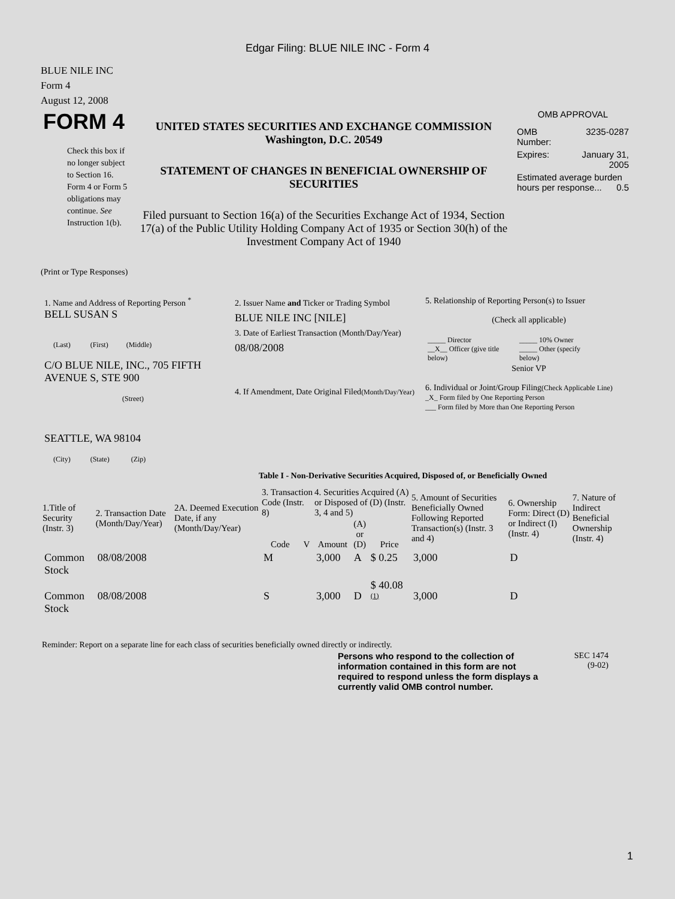Edgar Filing: BLUE NILE INC - Form 4
BLUE NILE INC
Form 4
August 12, 2008
| FORM 4 Check this box if no longer subject to Section 16. Form 4 or Form 5 obligations may continue. See Instruction 1(b). | UNITED STATES SECURITIES AND EXCHANGE COMMISSION Washington, D.C. 20549 STATEMENT OF CHANGES IN BENEFICIAL OWNERSHIP OF SECURITIES Filed pursuant to Section 16(a) of the Securities Exchange Act of 1934, Section 17(a) of the Public Utility Holding Company Act of 1935 or Section 30(h) of the Investment Company Act of 1940 | OMB APPROVAL / OMB Number: / 3235-0287 / / Expires: / January 31, 2005 / / Estimated average burden hours per response... 0.5 / / |
(Print or Type Responses)
| 1. Name and Address of Reporting Person <sup>*</sup> BELL SUSAN S (Last) (First) (Middle) C/O BLUE NILE, INC., 705 FIFTH AVENUE S, STE 900 (Street) SEATTLE, WA 98104 (City) (State) (Zip) | 2. Issuer Name and Ticker or Trading Symbol BLUE NILE INC [NILE] 3. Date of Earliest Transaction (Month/Day/Year) 08/08/2008 4. If Amendment, Date Original Filed (Month/Day/Year) | 5. Relationship of Reporting Person(s) to Issuer (Check all applicable) / _____ Director __X__ Officer (give title below) / _____ 10% Owner _____ Other (specify below) / Senior VP 6. Individual or Joint/Group Filing (Check Applicable Line) _X_ Form filed by One Reporting Person ___ Form filed by More than One Reporting Person |
Table I - Non-Derivative Securities Acquired, Disposed of, or Beneficially Owned
| 1.Title of Security (Instr. 3) | 2. Transaction Date (Month/Day/Year) | 2A. Deemed Execution Date, if any (Month/Day/Year) | 3. Transaction Code (Instr. 8) | | 4. Securities Acquired (A) or Disposed of (D) (Instr. 3, 4 and 5) | | | 5. Amount of Securities Beneficially Owned Following Reported Transaction(s) (Instr. 3 and 4) | 6. Ownership Form: Direct (D) or Indirect (I) (Instr. 4) | 7. Nature of Indirect Beneficial Ownership (Instr. 4) |
| --- | --- | --- | --- | --- | --- | --- | --- | --- | --- | --- |
| | | | Code | V | Amount | (A) or (D) | Price | | | |
| Common Stock | 08/08/2008 | | M | | 3,000 | A | $ 0.25 | 3,000 | D | |
| Common Stock | 08/08/2008 | | S | | 3,000 | D | $ 40.08 <sup>(1)</sup> | 3,000 | D | |
Reminder: Report on a separate line for each class of securities beneficially owned directly or indirectly.
| Persons who respond to the collection of information contained in this form are not required to respond unless the form displays a currently valid OMB control number. | SEC 1474 (9-02) |
1